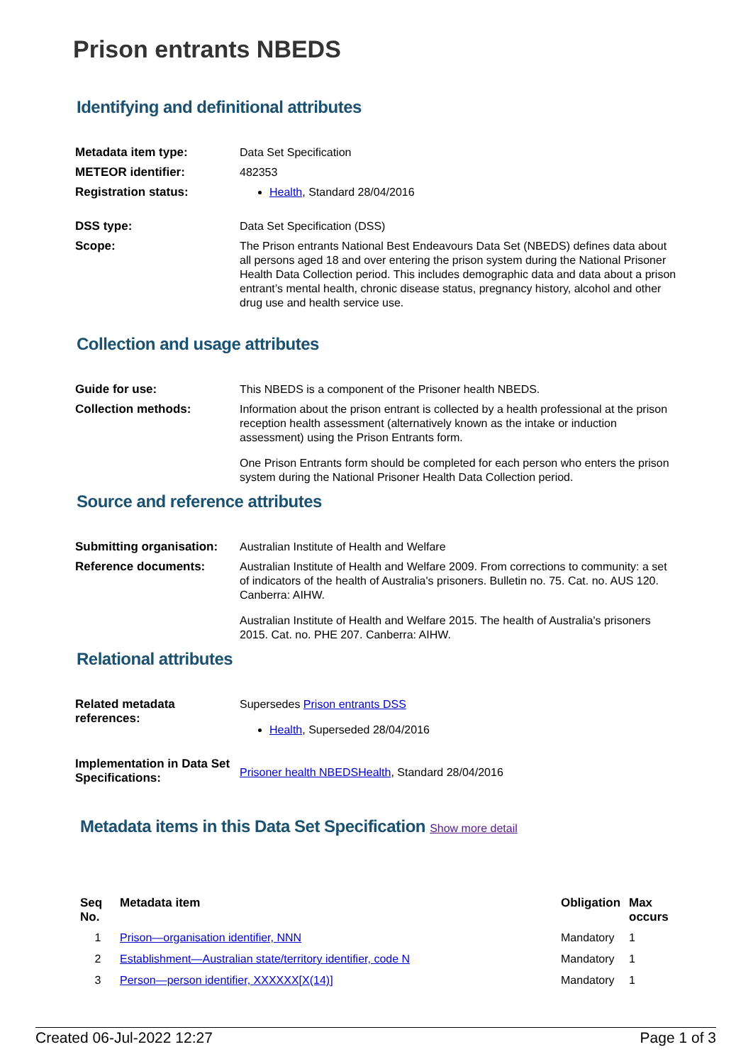Prison entrants NBEDS
Identifying and definitional attributes
| Metadata item type: | Data Set Specification |
| METEOR identifier: | 482353 |
| Registration status: | Health , Standard 28/04/2016 |
| DSS type: | Data Set Specification (DSS) |
| Scope: | The Prison entrants National Best Endeavours Data Set (NBEDS) defines data about all persons aged 18 and over entering the prison system during the National Prisoner Health Data Collection period. This includes demographic data and data about a prison entrant’s mental health, chronic disease status, pregnancy history, alcohol and other drug use and health service use. |
Collection and usage attributes
| Guide for use: | This NBEDS is a component of the Prisoner health NBEDS. |
| Collection methods: | Information about the prison entrant is collected by a health professional at the prison reception health assessment (alternatively known as the intake or induction assessment) using the Prison Entrants form. One Prison Entrants form should be completed for each person who enters the prison system during the National Prisoner Health Data Collection period. |
Source and reference attributes
| Submitting organisation: | Australian Institute of Health and Welfare |
| Reference documents: | Australian Institute of Health and Welfare 2009. From corrections to community: a set of indicators of the health of Australia's prisoners. Bulletin no. 75. Cat. no. AUS 120. Canberra: AIHW. Australian Institute of Health and Welfare 2015. The health of Australia's prisoners 2015. Cat. no. PHE 207. Canberra: AIHW. |
Relational attributes
| Related metadata references: | Supersedes Prison entrants DSS Health , Superseded 28/04/2016 |
| Implementation in Data Set Specifications: | Prisoner health NBEDSHealth , Standard 28/04/2016 |
Metadata items in this Data Set Specification Show more detail
| Seq No. | Metadata item | Obligation | Max occurs |
| --- | --- | --- | --- |
| 1 | Prison—organisation identifier, NNN | Mandatory | 1 |
| 2 | Establishment—Australian state/territory identifier, code N | Mandatory | 1 |
| 3 | Person—person identifier, XXXXXX[X(14)] | Mandatory | 1 |
Created 06-Jul-2022 12:27 Page 1 of 3